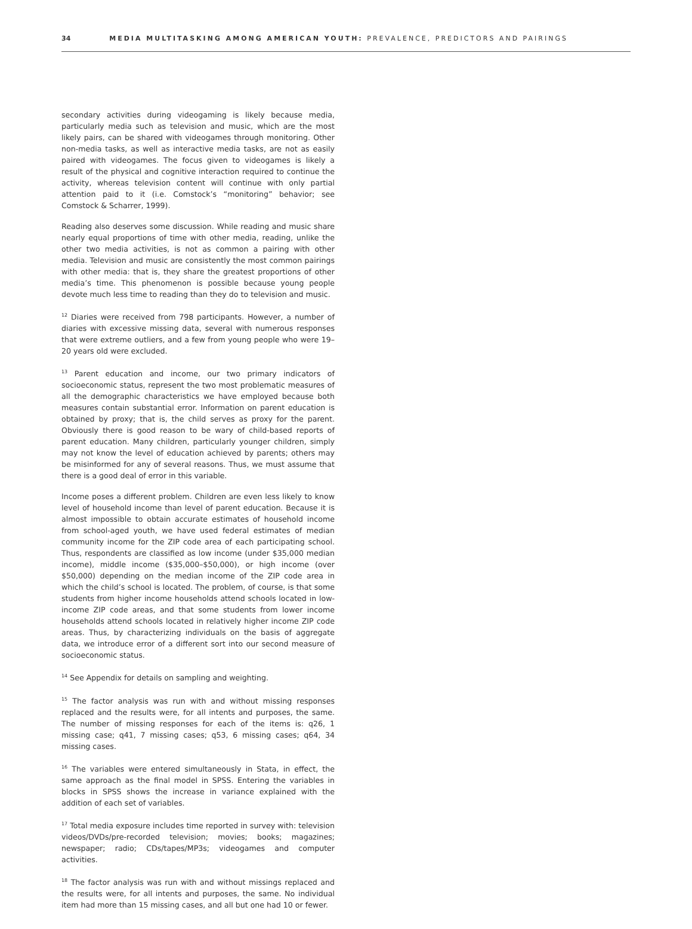34 MEDIA MULTITASKING AMONG AMERICAN YOUTH: PREVALENCE, PREDICTORS AND PAIRINGS
secondary activities during videogaming is likely because media, particularly media such as television and music, which are the most likely pairs, can be shared with videogames through monitoring. Other non-media tasks, as well as interactive media tasks, are not as easily paired with videogames. The focus given to videogames is likely a result of the physical and cognitive interaction required to continue the activity, whereas television content will continue with only partial attention paid to it (i.e. Comstock’s “monitoring” behavior; see Comstock & Scharrer, 1999).
Reading also deserves some discussion. While reading and music share nearly equal proportions of time with other media, reading, unlike the other two media activities, is not as common a pairing with other media. Television and music are consistently the most common pairings with other media: that is, they share the greatest proportions of other media’s time. This phenomenon is possible because young people devote much less time to reading than they do to television and music.
<sup>12</sup> Diaries were received from 798 participants. However, a number of diaries with excessive missing data, several with numerous responses that were extreme outliers, and a few from young people who were 19–20 years old were excluded.
<sup>13</sup> Parent education and income, our two primary indicators of socioeconomic status, represent the two most problematic measures of all the demographic characteristics we have employed because both measures contain substantial error. Information on parent education is obtained by proxy; that is, the child serves as proxy for the parent. Obviously there is good reason to be wary of child-based reports of parent education. Many children, particularly younger children, simply may not know the level of education achieved by parents; others may be misinformed for any of several reasons. Thus, we must assume that there is a good deal of error in this variable.
Income poses a different problem. Children are even less likely to know level of household income than level of parent education. Because it is almost impossible to obtain accurate estimates of household income from school-aged youth, we have used federal estimates of median community income for the ZIP code area of each participating school. Thus, respondents are classified as low income (under $35,000 median income), middle income ($35,000–$50,000), or high income (over $50,000) depending on the median income of the ZIP code area in which the child’s school is located. The problem, of course, is that some students from higher income households attend schools located in low-income ZIP code areas, and that some students from lower income households attend schools located in relatively higher income ZIP code areas. Thus, by characterizing individuals on the basis of aggregate data, we introduce error of a different sort into our second measure of socioeconomic status.
<sup>14</sup> See Appendix for details on sampling and weighting.
<sup>15</sup> The factor analysis was run with and without missing responses replaced and the results were, for all intents and purposes, the same. The number of missing responses for each of the items is: q26, 1 missing case; q41, 7 missing cases; q53, 6 missing cases; q64, 34 missing cases.
<sup>16</sup> The variables were entered simultaneously in Stata, in effect, the same approach as the final model in SPSS. Entering the variables in blocks in SPSS shows the increase in variance explained with the addition of each set of variables.
<sup>17</sup> Total media exposure includes time reported in survey with: television videos/DVDs/pre-recorded television; movies; books; magazines; newspaper; radio; CDs/tapes/MP3s; videogames and computer activities.
<sup>18</sup> The factor analysis was run with and without missings replaced and the results were, for all intents and purposes, the same. No individual item had more than 15 missing cases, and all but one had 10 or fewer.